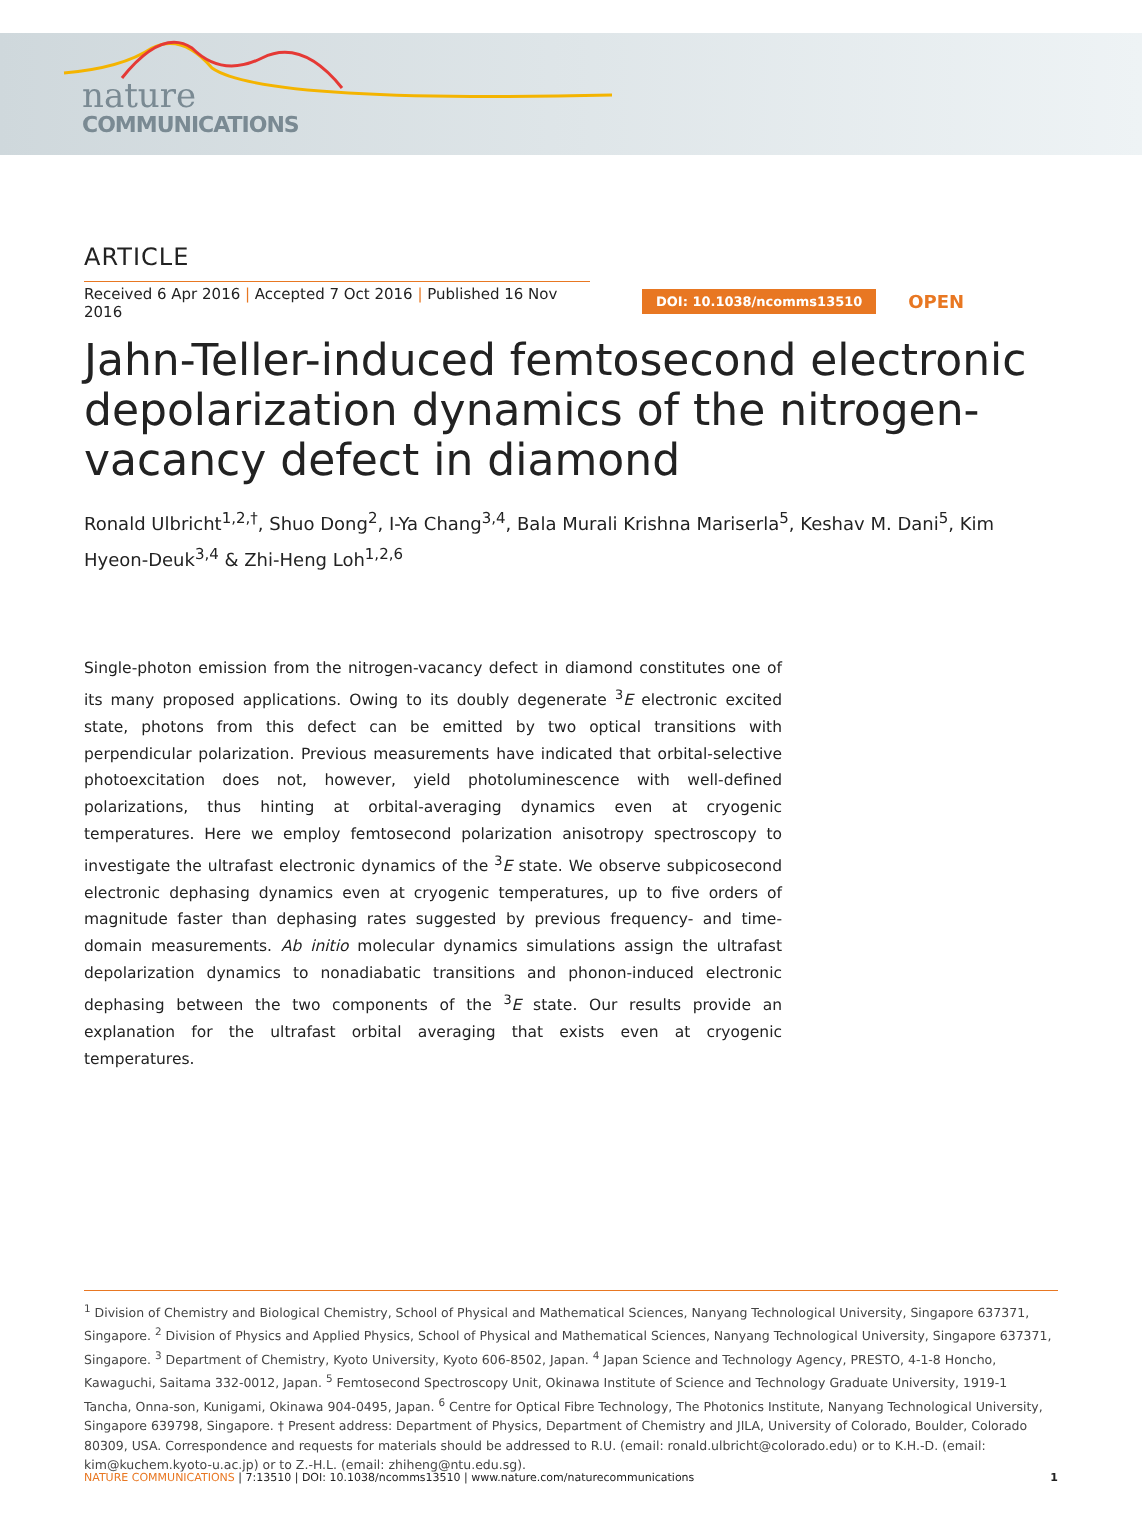nature
COMMUNICATIONS
ARTICLE
Received 6 Apr 2016 | Accepted 7 Oct 2016 | Published 16 Nov 2016
DOI: 10.1038/ncomms13510 OPEN
Jahn-Teller-induced femtosecond electronic depolarization dynamics of the nitrogen-vacancy defect in diamond
Ronald Ulbricht<sup>1,2,†</sup>, Shuo Dong<sup>2</sup>, I-Ya Chang<sup>3,4</sup>, Bala Murali Krishna Mariserla<sup>5</sup>, Keshav M. Dani<sup>5</sup>, Kim Hyeon-Deuk<sup>3,4</sup> & Zhi-Heng Loh<sup>1,2,6</sup>
Single-photon emission from the nitrogen-vacancy defect in diamond constitutes one of its many proposed applications. Owing to its doubly degenerate <sup>3</sup>E electronic excited state, photons from this defect can be emitted by two optical transitions with perpendicular polarization. Previous measurements have indicated that orbital-selective photoexcitation does not, however, yield photoluminescence with well-defined polarizations, thus hinting at orbital-averaging dynamics even at cryogenic temperatures. Here we employ femtosecond polarization anisotropy spectroscopy to investigate the ultrafast electronic dynamics of the <sup>3</sup>E state. We observe subpicosecond electronic dephasing dynamics even at cryogenic temperatures, up to five orders of magnitude faster than dephasing rates suggested by previous frequency- and time-domain measurements. Ab initio molecular dynamics simulations assign the ultrafast depolarization dynamics to nonadiabatic transitions and phonon-induced electronic dephasing between the two components of the <sup>3</sup>E state. Our results provide an explanation for the ultrafast orbital averaging that exists even at cryogenic temperatures.
<sup>1</sup> Division of Chemistry and Biological Chemistry, School of Physical and Mathematical Sciences, Nanyang Technological University, Singapore 637371, Singapore. <sup>2</sup> Division of Physics and Applied Physics, School of Physical and Mathematical Sciences, Nanyang Technological University, Singapore 637371, Singapore. <sup>3</sup> Department of Chemistry, Kyoto University, Kyoto 606-8502, Japan. <sup>4</sup> Japan Science and Technology Agency, PRESTO, 4-1-8 Honcho, Kawaguchi, Saitama 332-0012, Japan. <sup>5</sup> Femtosecond Spectroscopy Unit, Okinawa Institute of Science and Technology Graduate University, 1919-1 Tancha, Onna-son, Kunigami, Okinawa 904-0495, Japan. <sup>6</sup> Centre for Optical Fibre Technology, The Photonics Institute, Nanyang Technological University, Singapore 639798, Singapore. † Present address: Department of Physics, Department of Chemistry and JILA, University of Colorado, Boulder, Colorado 80309, USA. Correspondence and requests for materials should be addressed to R.U. (email: ronald.ulbricht@colorado.edu) or to K.H.-D. (email: kim@kuchem.kyoto-u.ac.jp) or to Z.-H.L. (email: zhiheng@ntu.edu.sg).
NATURE COMMUNICATIONS | 7:13510 | DOI: 10.1038/ncomms13510 | www.nature.com/naturecommunications 1